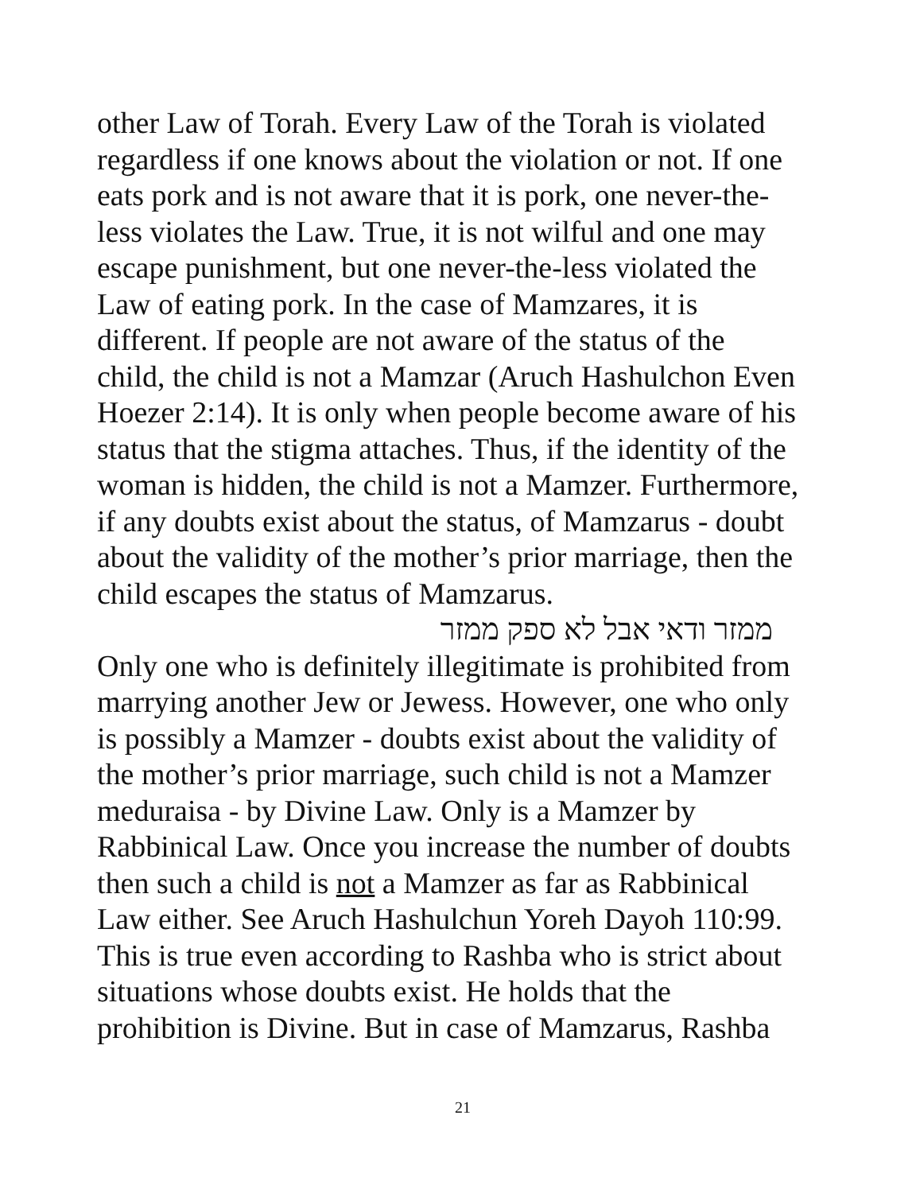other Law of Torah. Every Law of the Torah is violated
regardless if one knows about the violation or not. If one
eats pork and is not aware that it is pork, one never-the-
less violates the Law. True, it is not wilful and one may
escape punishment, but one never-the-less violated the
Law of eating pork. In the case of Mamzares, it is
different. If people are not aware of the status of the
child, the child is not a Mamzar (Aruch Hashulchon Even
Hoezer 2:14). It is only when people become aware of his
status that the stigma attaches. Thus, if the identity of the
woman is hidden, the child is not a Mamzer. Furthermore,
if any doubts exist about the status, of Mamzarus - doubt
about the validity of the mother’s prior marriage, then the
child escapes the status of Mamzarus.
ממזר ודאי אבל לא ספק ממזר
Only one who is definitely illegitimate is prohibited from
marrying another Jew or Jewess. However, one who only
is possibly a Mamzer - doubts exist about the validity of
the mother’s prior marriage, such child is not a Mamzer
meduraisa - by Divine Law. Only is a Mamzer by
Rabbinical Law. Once you increase the number of doubts
then such a child is not a Mamzer as far as Rabbinical
Law either. See Aruch Hashulchun Yoreh Dayoh 110:99.
This is true even according to Rashba who is strict about
situations whose doubts exist. He holds that the
prohibition is Divine. But in case of Mamzarus, Rashba
21